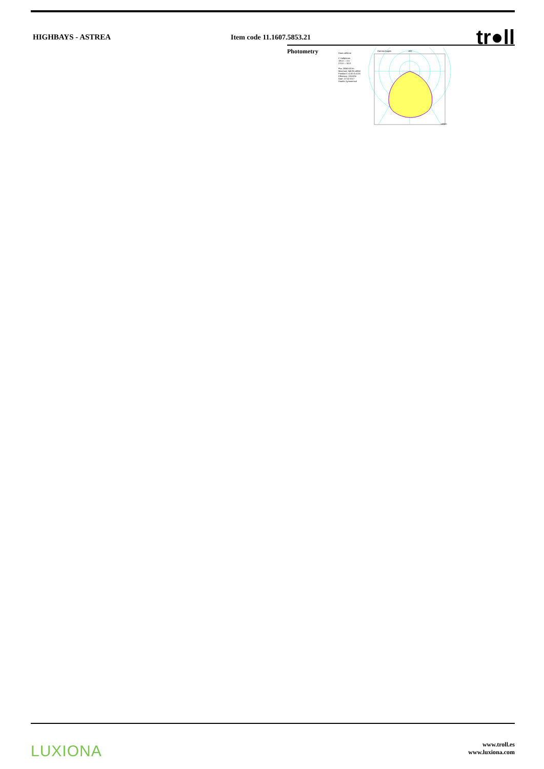HIGHBAYS - ASTREA Item code 11.1607.5853.21
tr●ll
Photometry
Diam=420mm
C Halfplanes
180.0 — 0.0
270.0 — 90.0
Flux 28343.00 lm
Maximum 348.96 cd/klm
Position C=0.00 G=0.00
Efficiency: 100.00%
Date: 21-02-2017
Double Symmetrical
Gamma Angles
180°
cd/klm
LUXIONA
www.troll.es
www.luxiona.com